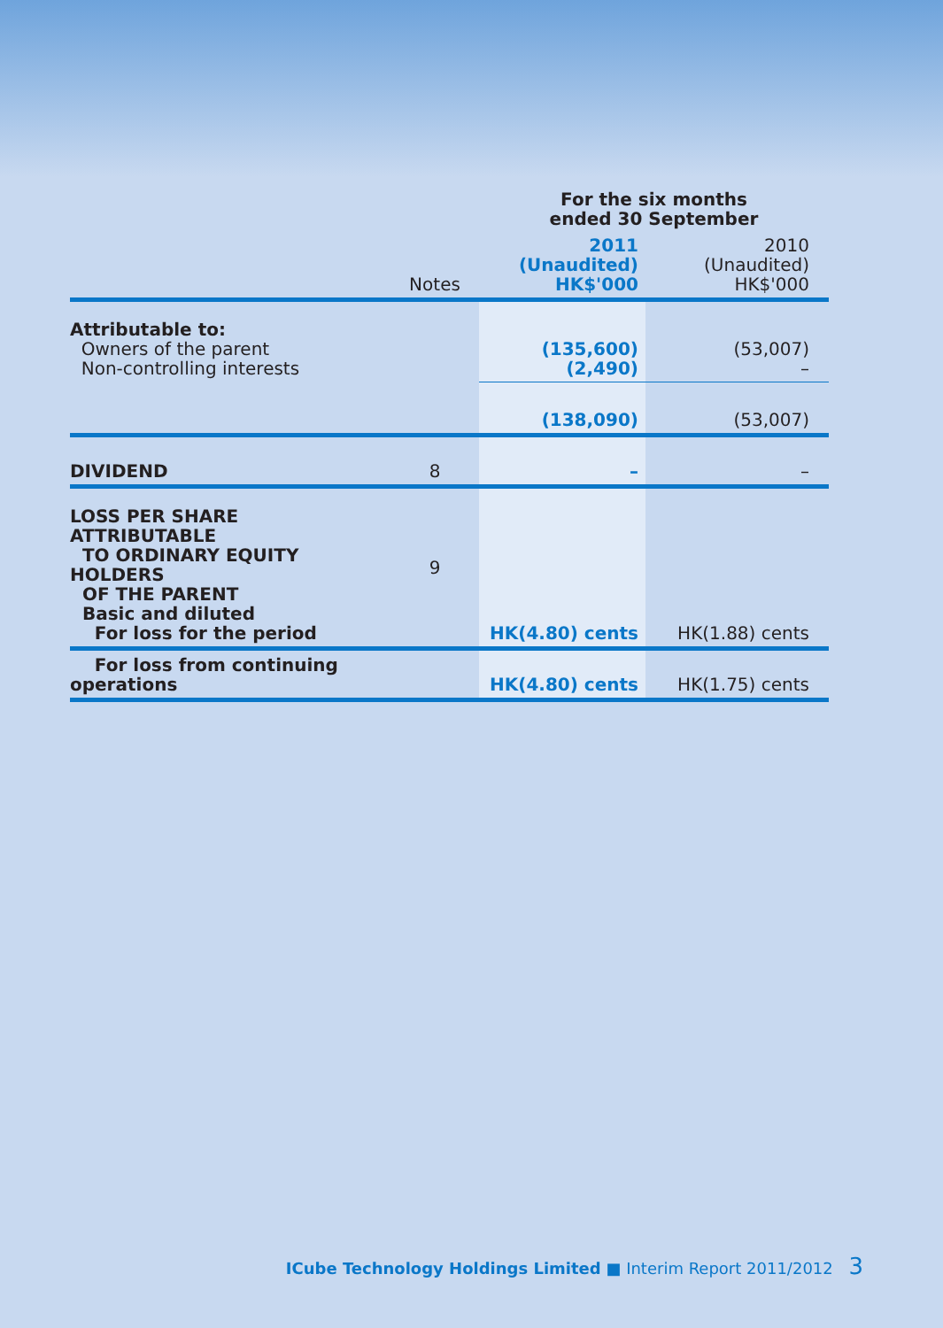| | | For the six months ended 30 September | |
| | Notes | 2011 (Unaudited) HK$'000 | 2010 (Unaudited) HK$'000 |
| Attributable to: Owners of the parent Non-controlling interests | | (135,600) (2,490) | (53,007) – |
| | | (138,090) | (53,007) |
| DIVIDEND | 8 | – | – |
| LOSS PER SHARE ATTRIBUTABLE TO ORDINARY EQUITY HOLDERS OF THE PARENT Basic and diluted For loss for the period | 9 | HK(4.80) cents | HK(1.88) cents |
| For loss from continuing operations | | HK(4.80) cents | HK(1.75) cents |
ICube Technology Holdings Limited ■ Interim Report 2011/2012 3